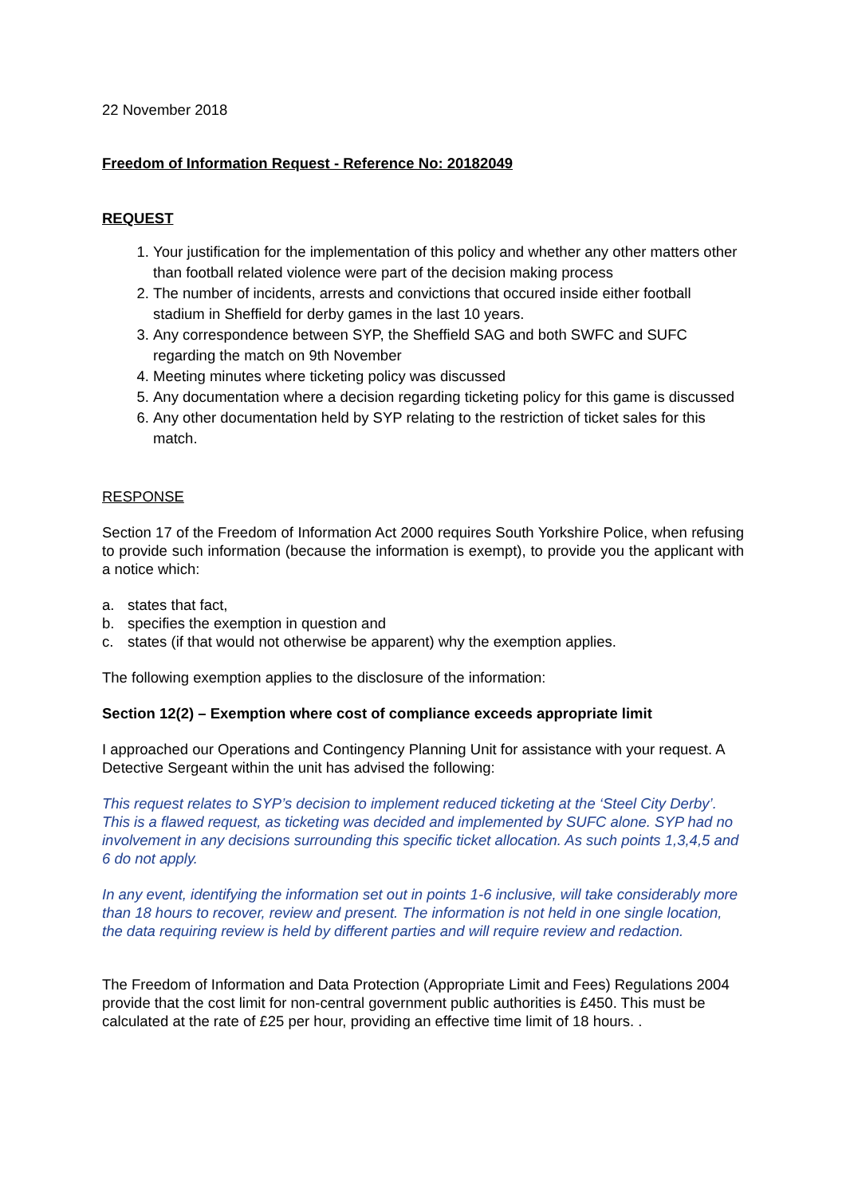22 November 2018
Freedom of Information Request - Reference No: 20182049
REQUEST
1. Your justification for the implementation of this policy and whether any other matters other than football related violence were part of the decision making process
2. The number of incidents, arrests and convictions that occured inside either football stadium in Sheffield for derby games in the last 10 years.
3. Any correspondence between SYP, the Sheffield SAG and both SWFC and SUFC regarding the match on 9th November
4. Meeting minutes where ticketing policy was discussed
5. Any documentation where a decision regarding ticketing policy for this game is discussed
6. Any other documentation held by SYP relating to the restriction of ticket sales for this match.
RESPONSE
Section 17 of the Freedom of Information Act 2000 requires South Yorkshire Police, when refusing to provide such information (because the information is exempt), to provide you the applicant with a notice which:
a. states that fact,
b. specifies the exemption in question and
c. states (if that would not otherwise be apparent) why the exemption applies.
The following exemption applies to the disclosure of the information:
Section 12(2) – Exemption where cost of compliance exceeds appropriate limit
I approached our Operations and Contingency Planning Unit for assistance with your request. A Detective Sergeant within the unit has advised the following:
This request relates to SYP’s decision to implement reduced ticketing at the ‘Steel City Derby’. This is a flawed request, as ticketing was decided and implemented by SUFC alone. SYP had no involvement in any decisions surrounding this specific ticket allocation. As such points 1,3,4,5 and 6 do not apply.
In any event, identifying the information set out in points 1-6 inclusive, will take considerably more than 18 hours to recover, review and present. The information is not held in one single location, the data requiring review is held by different parties and will require review and redaction.
The Freedom of Information and Data Protection (Appropriate Limit and Fees) Regulations 2004 provide that the cost limit for non-central government public authorities is £450. This must be calculated at the rate of £25 per hour, providing an effective time limit of 18 hours. .